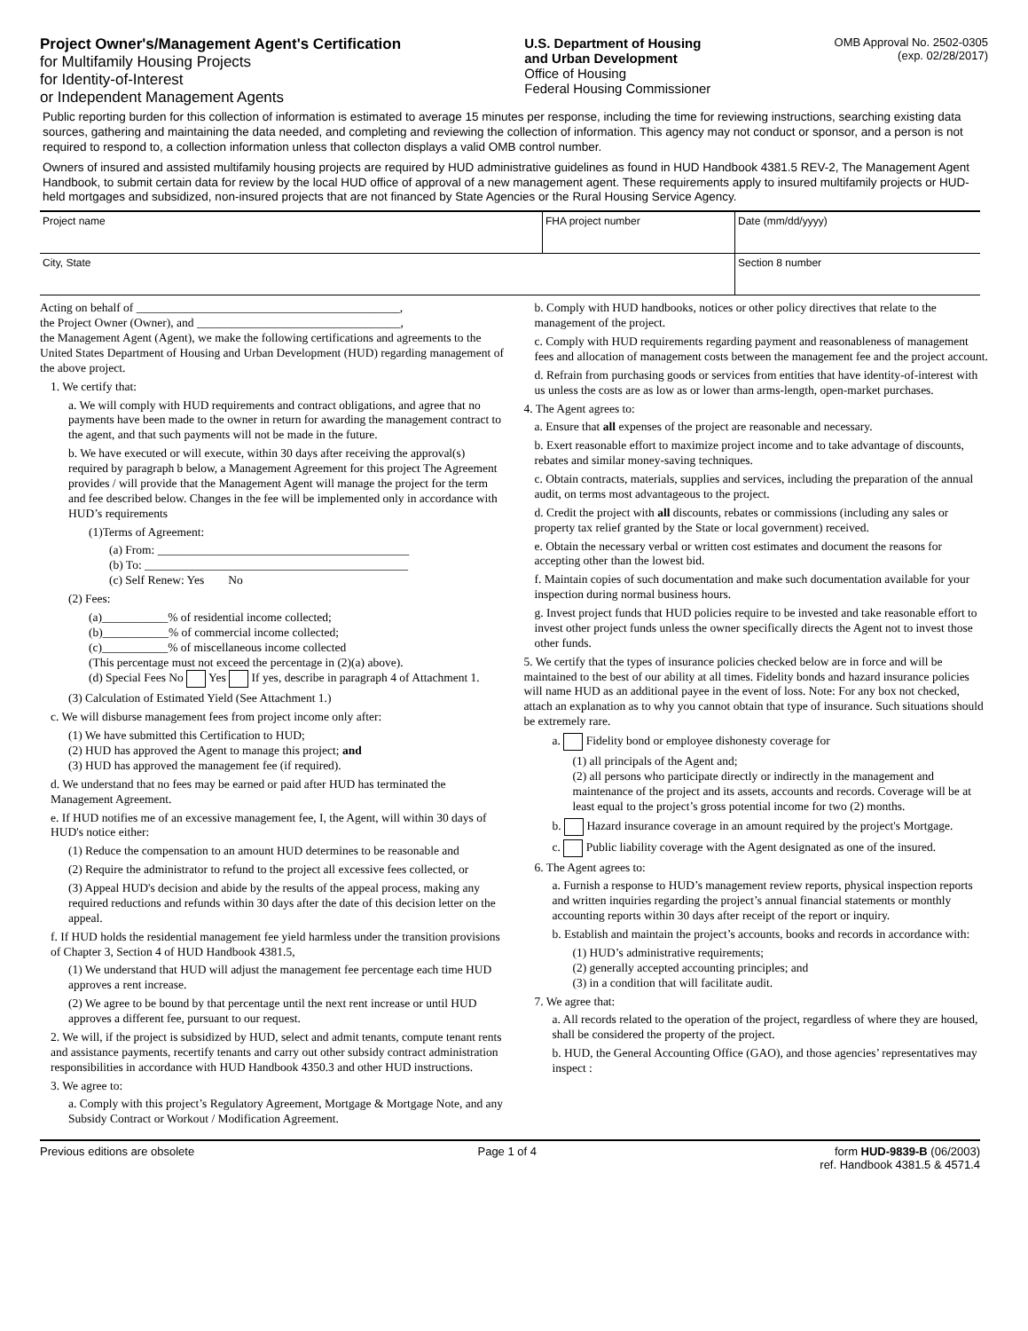Project Owner's/Management Agent's Certification
for Multifamily Housing Projects
for Identity-of-Interest
or Independent Management Agents
U.S. Department of Housing
and Urban Development
Office of Housing
Federal Housing Commissioner
OMB Approval No. 2502-0305
(exp. 02/28/2017)
Public reporting burden for this collection of information is estimated to average 15 minutes per response, including the time for reviewing instructions, searching existing data sources, gathering and maintaining the data needed, and completing and reviewing the collection of information. This agency may not conduct or sponsor, and a person is not required to respond to, a collection information unless that collecton displays a valid OMB control number.
Owners of insured and assisted multifamily housing projects are required by HUD administrative guidelines as found in HUD Handbook 4381.5 REV-2, The Management Agent Handbook, to submit certain data for review by the local HUD office of approval of a new management agent. These requirements apply to insured multifamily projects or HUD-held mortgages and subsidized, non-insured projects that are not financed by State Agencies or the Rural Housing Service Agency.
| Project name | FHA project number | Date (mm/dd/yyyy) |
| City, State | | Section 8 number |
Acting on behalf of ____________________________________________,
the Project Owner (Owner), and __________________________________,
the Management Agent (Agent), we make the following certifications and agreements to the United States Department of Housing and Urban Development (HUD) regarding management of the above project.
1. We certify that:
a. We will comply with HUD requirements and contract obligations, and agree that no payments have been made to the owner in return for awarding the management contract to the agent, and that such payments will not be made in the future.
b. We have executed or will execute, within 30 days after receiving the approval(s) required by paragraph b below, a Management Agreement for this project The Agreement provides / will provide that the Management Agent will manage the project for the term and fee described below. Changes in the fee will be implemented only in accordance with HUD’s requirements
(1)Terms of Agreement:
(a) From: __________________________________________
(b) To: ____________________________________________
(c) Self Renew: Yes No
(2) Fees:
(a)___________% of residential income collected;
(b)___________% of commercial income collected;
(c)___________% of miscellaneous income collected
(This percentage must not exceed the percentage in (2)(a) above).
(d) Special Fees No Yes If yes, describe in paragraph 4 of Attachment 1.
(3) Calculation of Estimated Yield (See Attachment 1.)
c. We will disburse management fees from project income only after:
(1) We have submitted this Certification to HUD;
(2) HUD has approved the Agent to manage this project; and
(3) HUD has approved the management fee (if required).
d. We understand that no fees may be earned or paid after HUD has terminated the Management Agreement.
e. If HUD notifies me of an excessive management fee, I, the Agent, will within 30 days of HUD's notice either:
(1) Reduce the compensation to an amount HUD determines to be reasonable and
(2) Require the administrator to refund to the project all excessive fees collected, or
(3) Appeal HUD's decision and abide by the results of the appeal process, making any required reductions and refunds within 30 days after the date of this decision letter on the appeal.
f. If HUD holds the residential management fee yield harmless under the transition provisions of Chapter 3, Section 4 of HUD Handbook 4381.5,
(1) We understand that HUD will adjust the management fee percentage each time HUD approves a rent increase.
(2) We agree to be bound by that percentage until the next rent increase or until HUD approves a different fee, pursuant to our request.
2. We will, if the project is subsidized by HUD, select and admit tenants, compute tenant rents and assistance payments, recertify tenants and carry out other subsidy contract administration responsibilities in accordance with HUD Handbook 4350.3 and other HUD instructions.
3. We agree to:
a. Comply with this project’s Regulatory Agreement, Mortgage & Mortgage Note, and any Subsidy Contract or Workout / Modification Agreement.
b. Comply with HUD handbooks, notices or other policy directives that relate to the management of the project.
c. Comply with HUD requirements regarding payment and reasonableness of management fees and allocation of management costs between the management fee and the project account.
d. Refrain from purchasing goods or services from entities that have identity-of-interest with us unless the costs are as low as or lower than arms-length, open-market purchases.
4. The Agent agrees to:
a. Ensure that all expenses of the project are reasonable and necessary.
b. Exert reasonable effort to maximize project income and to take advantage of discounts, rebates and similar money-saving techniques.
c. Obtain contracts, materials, supplies and services, including the preparation of the annual audit, on terms most advantageous to the project.
d. Credit the project with all discounts, rebates or commissions (including any sales or property tax relief granted by the State or local government) received.
e. Obtain the necessary verbal or written cost estimates and document the reasons for accepting other than the lowest bid.
f. Maintain copies of such documentation and make such documentation available for your inspection during normal business hours.
g. Invest project funds that HUD policies require to be invested and take reasonable effort to invest other project funds unless the owner specifically directs the Agent not to invest those other funds.
5. We certify that the types of insurance policies checked below are in force and will be maintained to the best of our ability at all times. Fidelity bonds and hazard insurance policies will name HUD as an additional payee in the event of loss. Note: For any box not checked, attach an explanation as to why you cannot obtain that type of insurance. Such situations should be extremely rare.
a. Fidelity bond or employee dishonesty coverage for
(1) all principals of the Agent and;
(2) all persons who participate directly or indirectly in the management and maintenance of the project and its assets, accounts and records. Coverage will be at least equal to the project’s gross potential income for two (2) months.
b. Hazard insurance coverage in an amount required by the project's Mortgage.
c. Public liability coverage with the Agent designated as one of the insured.
6. The Agent agrees to:
a. Furnish a response to HUD’s management review reports, physical inspection reports and written inquiries regarding the project’s annual financial statements or monthly accounting reports within 30 days after receipt of the report or inquiry.
b. Establish and maintain the project’s accounts, books and records in accordance with:
(1) HUD’s administrative requirements;
(2) generally accepted accounting principles; and
(3) in a condition that will facilitate audit.
7. We agree that:
a. All records related to the operation of the project, regardless of where they are housed, shall be considered the property of the project.
b. HUD, the General Accounting Office (GAO), and those agencies’ representatives may inspect :
Previous editions are obsolete Page 1 of 4 form HUD-9839-B (06/2003)
ref. Handbook 4381.5 & 4571.4